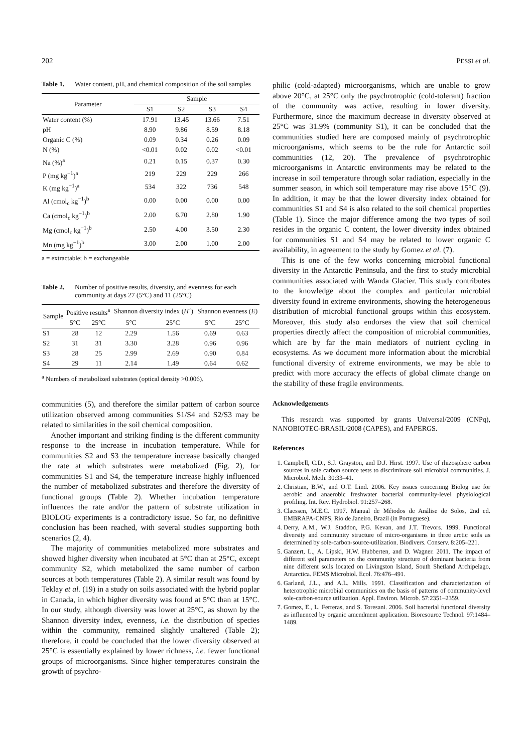202 PESSI et al.
Table 1. Water content, pH, and chemical composition of the soil samples
| Parameter | Sample | | | |
| --- | --- | --- | --- | --- |
| | S1 | S2 | S3 | S4 |
| Water content (%) | 17.91 | 13.45 | 13.66 | 7.51 |
| pH | 8.90 | 9.86 | 8.59 | 8.18 |
| Organic C (%) | 0.09 | 0.34 | 0.26 | 0.09 |
| N (%) | <0.01 | 0.02 | 0.02 | <0.01 |
| Na (%)<sup>a</sup> | 0.21 | 0.15 | 0.37 | 0.30 |
| P (mg kg<sup>−1</sup>)<sup>a</sup> | 219 | 229 | 229 | 266 |
| K (mg kg<sup>−1</sup>)<sup>a</sup> | 534 | 322 | 736 | 548 |
| Al (cmol<sub>c</sub> kg<sup>−1</sup>)<sup>b</sup> | 0.00 | 0.00 | 0.00 | 0.00 |
| Ca (cmol<sub>c</sub> kg<sup>−1</sup>)<sup>b</sup> | 2.00 | 6.70 | 2.80 | 1.90 |
| Mg (cmol<sub>c</sub> kg<sup>−1</sup>)<sup>b</sup> | 2.50 | 4.00 | 3.50 | 2.30 |
| Mn (mg kg<sup>−1</sup>)<sup>b</sup> | 3.00 | 2.00 | 1.00 | 2.00 |
a = extractable; b = exchangeable
Table 2. Number of positive results, diversity, and evenness for each community at days 27 (5°C) and 11 (25°C)
| Sample | Positive results<sup>a</sup> | | Shannon diversity index ( H´ ) | | Shannon evenness ( E ) | |
| --- | --- | --- | --- | --- | --- | --- |
| | 5°C | 25°C | 5°C | 25°C | 5°C | 25°C |
| S1 | 28 | 12 | 2.29 | 1.56 | 0.69 | 0.63 |
| S2 | 31 | 31 | 3.30 | 3.28 | 0.96 | 0.96 |
| S3 | 28 | 25 | 2.99 | 2.69 | 0.90 | 0.84 |
| S4 | 29 | 11 | 2.14 | 1.49 | 0.64 | 0.62 |
<sup>a</sup> Numbers of metabolized substrates (optical density >0.006).
communities (5), and therefore the similar pattern of carbon source utilization observed among communities S1/S4 and S2/S3 may be related to similarities in the soil chemical composition.
Another important and striking finding is the different community response to the increase in incubation temperature. While for communities S2 and S3 the temperature increase basically changed the rate at which substrates were metabolized (Fig. 2), for communities S1 and S4, the temperature increase highly influenced the number of metabolized substrates and therefore the diversity of functional groups (Table 2). Whether incubation temperature influences the rate and/or the pattern of substrate utilization in BIOLOG experiments is a contradictory issue. So far, no definitive conclusion has been reached, with several studies supporting both scenarios (2, 4).
The majority of communities metabolized more substrates and showed higher diversity when incubated at 5°C than at 25°C, except community S2, which metabolized the same number of carbon sources at both temperatures (Table 2). A similar result was found by Teklay et al. (19) in a study on soils associated with the hybrid poplar in Canada, in which higher diversity was found at 5°C than at 15°C. In our study, although diversity was lower at 25°C, as shown by the Shannon diversity index, evenness, i.e. the distribution of species within the community, remained slightly unaltered (Table 2); therefore, it could be concluded that the lower diversity observed at 25°C is essentially explained by lower richness, i.e. fewer functional groups of microorganisms. Since higher temperatures constrain the growth of psychro-
philic (cold-adapted) microorganisms, which are unable to grow above 20°C, at 25°C only the psychrotrophic (cold-tolerant) fraction of the community was active, resulting in lower diversity. Furthermore, since the maximum decrease in diversity observed at 25°C was 31.9% (community S1), it can be concluded that the communities studied here are composed mainly of psychrotrophic microorganisms, which seems to be the rule for Antarctic soil communities (12, 20). The prevalence of psychrotrophic microorganisms in Antarctic environments may be related to the increase in soil temperature through solar radiation, especially in the summer season, in which soil temperature may rise above 15°C (9). In addition, it may be that the lower diversity index obtained for communities S1 and S4 is also related to the soil chemical properties (Table 1). Since the major difference among the two types of soil resides in the organic C content, the lower diversity index obtained for communities S1 and S4 may be related to lower organic C availability, in agreement to the study by Gomez et al. (7).
This is one of the few works concerning microbial functional diversity in the Antarctic Peninsula, and the first to study microbial communities associated with Wanda Glacier. This study contributes to the knowledge about the complex and particular microbial diversity found in extreme environments, showing the heterogeneous distribution of microbial functional groups within this ecosystem. Moreover, this study also endorses the view that soil chemical properties directly affect the composition of microbial communities, which are by far the main mediators of nutrient cycling in ecosystems. As we document more information about the microbial functional diversity of extreme environments, we may be able to predict with more accuracy the effects of global climate change on the stability of these fragile environments.
Acknowledgements
This research was supported by grants Universal/2009 (CNPq), NANOBIOTEC-BRASIL/2008 (CAPES), and FAPERGS.
References
1. Campbell, C.D., S.J. Grayston, and D.J. Hirst. 1997. Use of rhizosphere carbon sources in sole carbon source tests to discriminate soil microbial communities. J. Microbiol. Meth. 30:33–41.
2. Christian, B.W., and O.T. Lind. 2006. Key issues concerning Biolog use for aerobic and anaerobic freshwater bacterial community-level physiological profiling. Int. Rev. Hydrobiol. 91:257–268.
3. Claessen, M.E.C. 1997. Manual de Métodos de Análise de Solos, 2nd ed. EMBRAPA-CNPS, Rio de Janeiro, Brazil (in Portuguese).
4. Derry, A.M., W.J. Staddon, P.G. Kevan, and J.T. Trevors. 1999. Functional diversity and community structure of micro-organisms in three arctic soils as determined by sole-carbon-source-utilization. Biodivers. Conserv. 8:205–221.
5. Ganzert, L., A. Lipski, H.W. Hubberten, and D. Wagner. 2011. The impact of different soil parameters on the community structure of dominant bacteria from nine different soils located on Livingston Island, South Shetland Archipelago, Antarctica. FEMS Microbiol. Ecol. 76:476–491.
6. Garland, J.L., and A.L. Mills. 1991. Classification and characterization of heterotrophic microbial communities on the basis of patterns of community-level sole-carbon-source utilization. Appl. Environ. Microb. 57:2351–2359.
7. Gomez, E., L. Ferreras, and S. Toresani. 2006. Soil bacterial functional diversity as influenced by organic amendment application. Bioresource Technol. 97:1484–1489.